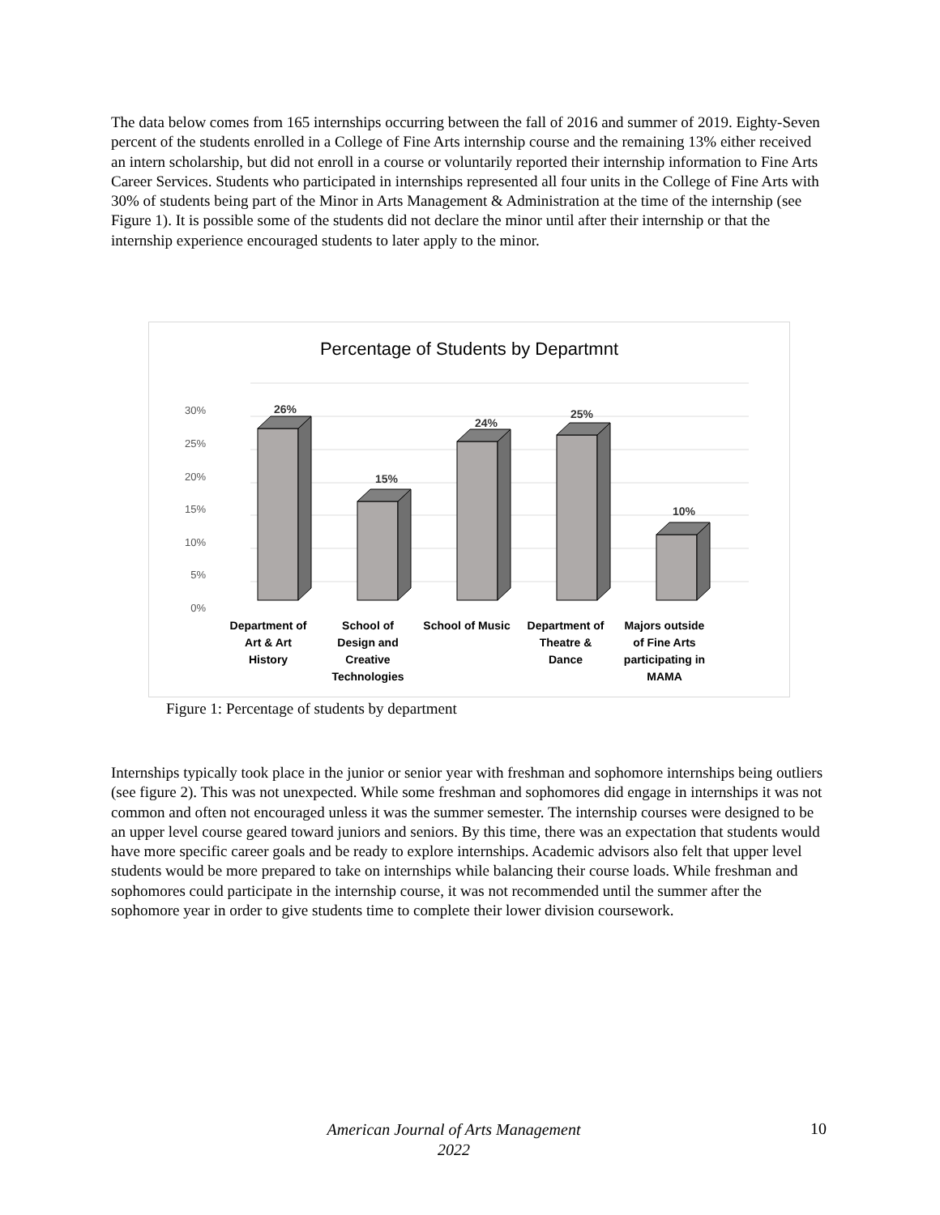The data below comes from 165 internships occurring between the fall of 2016 and summer of 2019. Eighty-Seven percent of the students enrolled in a College of Fine Arts internship course and the remaining 13% either received an intern scholarship, but did not enroll in a course or voluntarily reported their internship information to Fine Arts Career Services. Students who participated in internships represented all four units in the College of Fine Arts with 30% of students being part of the Minor in Arts Management & Administration at the time of the internship (see Figure 1). It is possible some of the students did not declare the minor until after their internship or that the internship experience encouraged students to later apply to the minor.
Percentage of Students by Departmnt
30%
25%
20%
15%
10%
5%
0%
26%
15%
24%
25%
10%
Department of
Art & Art
History
School of
Design and
Creative
Technologies
School of Music
Department of
Theatre &
Dance
Majors outside
of Fine Arts
participating in
MAMA
Figure 1: Percentage of students by department
Internships typically took place in the junior or senior year with freshman and sophomore internships being outliers (see figure 2). This was not unexpected. While some freshman and sophomores did engage in internships it was not common and often not encouraged unless it was the summer semester. The internship courses were designed to be an upper level course geared toward juniors and seniors. By this time, there was an expectation that students would have more specific career goals and be ready to explore internships. Academic advisors also felt that upper level students would be more prepared to take on internships while balancing their course loads. While freshman and sophomores could participate in the internship course, it was not recommended until the summer after the sophomore year in order to give students time to complete their lower division coursework.
American Journal of Arts Management
2022
10